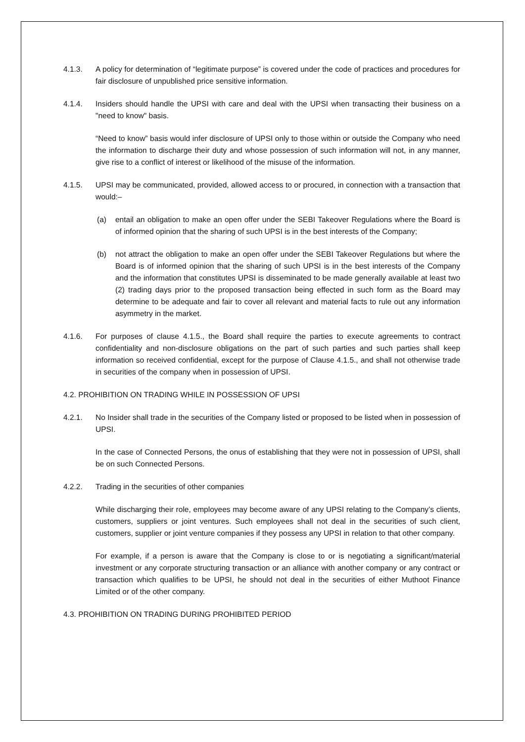4.1.3. A policy for determination of “legitimate purpose” is covered under the code of practices and procedures for fair disclosure of unpublished price sensitive information.
4.1.4. Insiders should handle the UPSI with care and deal with the UPSI when transacting their business on a "need to know" basis.
“Need to know” basis would infer disclosure of UPSI only to those within or outside the Company who need the information to discharge their duty and whose possession of such information will not, in any manner, give rise to a conflict of interest or likelihood of the misuse of the information.
4.1.5. UPSI may be communicated, provided, allowed access to or procured, in connection with a transaction that would:–
(a) entail an obligation to make an open offer under the SEBI Takeover Regulations where the Board is of informed opinion that the sharing of such UPSI is in the best interests of the Company;
(b) not attract the obligation to make an open offer under the SEBI Takeover Regulations but where the Board is of informed opinion that the sharing of such UPSI is in the best interests of the Company and the information that constitutes UPSI is disseminated to be made generally available at least two (2) trading days prior to the proposed transaction being effected in such form as the Board may determine to be adequate and fair to cover all relevant and material facts to rule out any information asymmetry in the market.
4.1.6. For purposes of clause 4.1.5., the Board shall require the parties to execute agreements to contract confidentiality and non-disclosure obligations on the part of such parties and such parties shall keep information so received confidential, except for the purpose of Clause 4.1.5., and shall not otherwise trade in securities of the company when in possession of UPSI.
4.2. PROHIBITION ON TRADING WHILE IN POSSESSION OF UPSI
4.2.1. No Insider shall trade in the securities of the Company listed or proposed to be listed when in possession of UPSI.
In the case of Connected Persons, the onus of establishing that they were not in possession of UPSI, shall be on such Connected Persons.
4.2.2. Trading in the securities of other companies
While discharging their role, employees may become aware of any UPSI relating to the Company’s clients, customers, suppliers or joint ventures. Such employees shall not deal in the securities of such client, customers, supplier or joint venture companies if they possess any UPSI in relation to that other company.
For example, if a person is aware that the Company is close to or is negotiating a significant/material investment or any corporate structuring transaction or an alliance with another company or any contract or transaction which qualifies to be UPSI, he should not deal in the securities of either Muthoot Finance Limited or of the other company.
4.3. PROHIBITION ON TRADING DURING PROHIBITED PERIOD